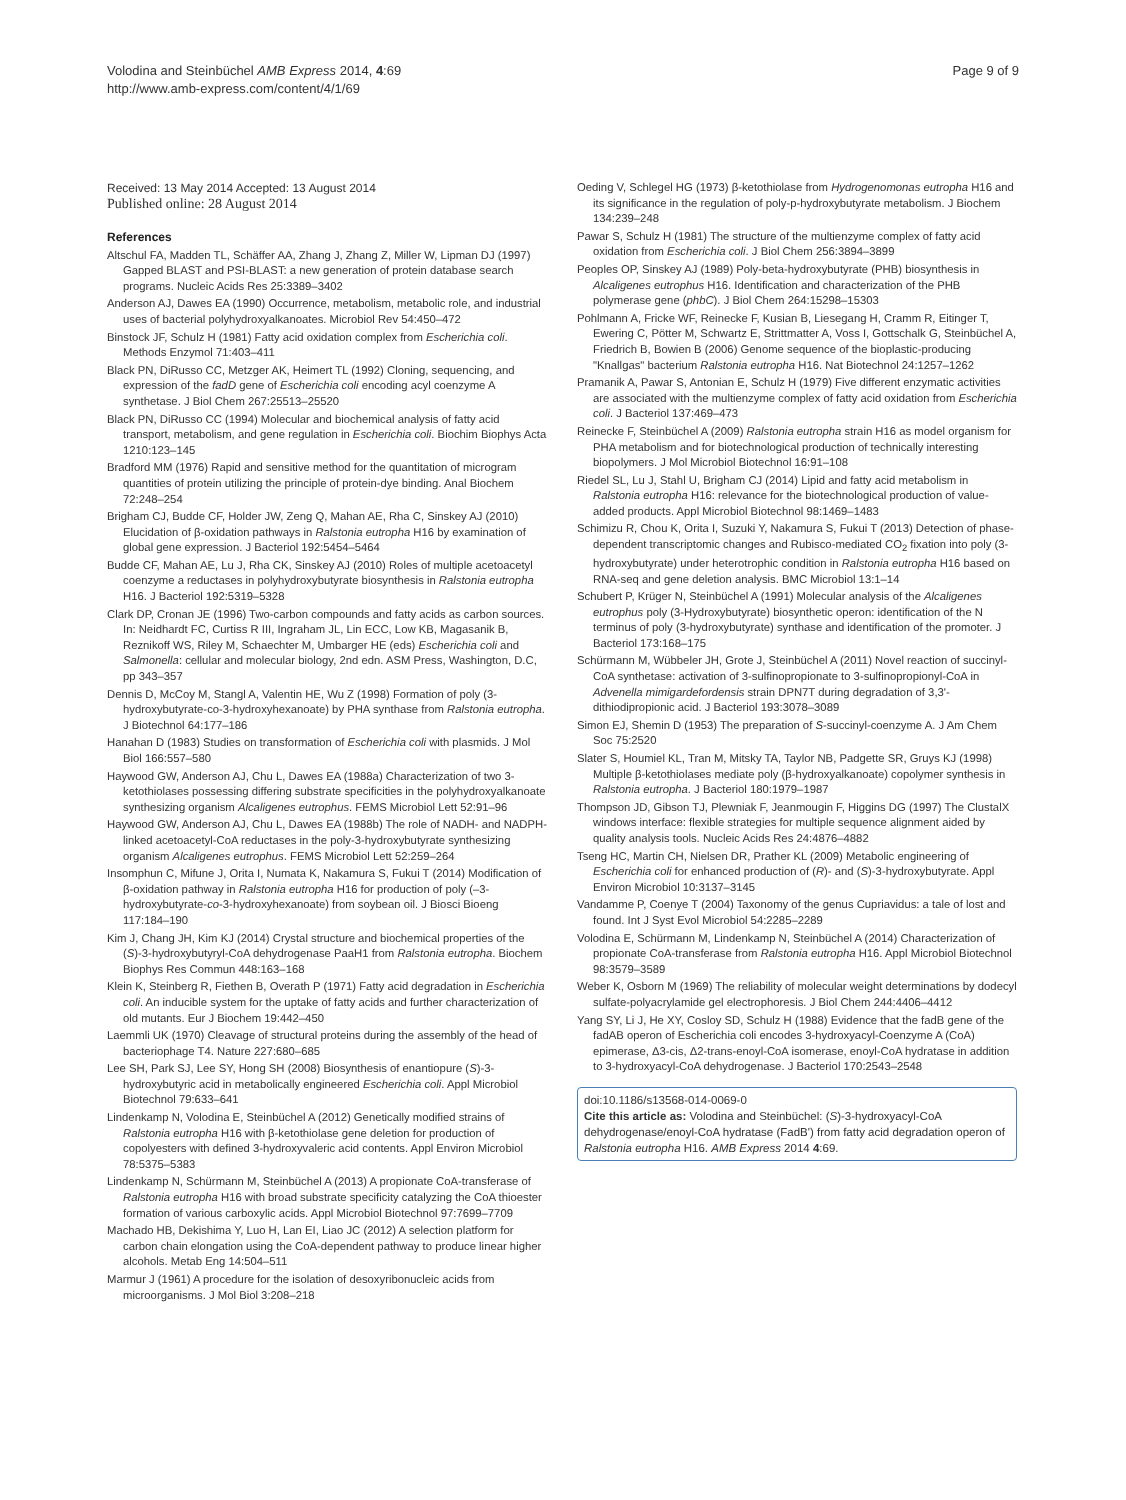Volodina and Steinbüchel AMB Express 2014, 4:69
http://www.amb-express.com/content/4/1/69
Page 9 of 9
Received: 13 May 2014 Accepted: 13 August 2014
Published online: 28 August 2014
References
Altschul FA, Madden TL, Schäffer AA, Zhang J, Zhang Z, Miller W, Lipman DJ (1997) Gapped BLAST and PSI-BLAST: a new generation of protein database search programs. Nucleic Acids Res 25:3389–3402
Anderson AJ, Dawes EA (1990) Occurrence, metabolism, metabolic role, and industrial uses of bacterial polyhydroxyalkanoates. Microbiol Rev 54:450–472
Binstock JF, Schulz H (1981) Fatty acid oxidation complex from Escherichia coli. Methods Enzymol 71:403–411
Black PN, DiRusso CC, Metzger AK, Heimert TL (1992) Cloning, sequencing, and expression of the fadD gene of Escherichia coli encoding acyl coenzyme A synthetase. J Biol Chem 267:25513–25520
Black PN, DiRusso CC (1994) Molecular and biochemical analysis of fatty acid transport, metabolism, and gene regulation in Escherichia coli. Biochim Biophys Acta 1210:123–145
Bradford MM (1976) Rapid and sensitive method for the quantitation of microgram quantities of protein utilizing the principle of protein-dye binding. Anal Biochem 72:248–254
Brigham CJ, Budde CF, Holder JW, Zeng Q, Mahan AE, Rha C, Sinskey AJ (2010) Elucidation of β-oxidation pathways in Ralstonia eutropha H16 by examination of global gene expression. J Bacteriol 192:5454–5464
Budde CF, Mahan AE, Lu J, Rha CK, Sinskey AJ (2010) Roles of multiple acetoacetyl coenzyme a reductases in polyhydroxybutyrate biosynthesis in Ralstonia eutropha H16. J Bacteriol 192:5319–5328
Clark DP, Cronan JE (1996) Two-carbon compounds and fatty acids as carbon sources. In: Neidhardt FC, Curtiss R III, Ingraham JL, Lin ECC, Low KB, Magasanik B, Reznikoff WS, Riley M, Schaechter M, Umbarger HE (eds) Escherichia coli and Salmonella: cellular and molecular biology, 2nd edn. ASM Press, Washington, D.C, pp 343–357
Dennis D, McCoy M, Stangl A, Valentin HE, Wu Z (1998) Formation of poly (3-hydroxybutyrate-co-3-hydroxyhexanoate) by PHA synthase from Ralstonia eutropha. J Biotechnol 64:177–186
Hanahan D (1983) Studies on transformation of Escherichia coli with plasmids. J Mol Biol 166:557–580
Haywood GW, Anderson AJ, Chu L, Dawes EA (1988a) Characterization of two 3-ketothiolases possessing differing substrate specificities in the polyhydroxyalkanoate synthesizing organism Alcaligenes eutrophus. FEMS Microbiol Lett 52:91–96
Haywood GW, Anderson AJ, Chu L, Dawes EA (1988b) The role of NADH- and NADPH-linked acetoacetyl-CoA reductases in the poly-3-hydroxybutyrate synthesizing organism Alcaligenes eutrophus. FEMS Microbiol Lett 52:259–264
Insomphun C, Mifune J, Orita I, Numata K, Nakamura S, Fukui T (2014) Modification of β-oxidation pathway in Ralstonia eutropha H16 for production of poly (–3-hydroxybutyrate-co-3-hydroxyhexanoate) from soybean oil. J Biosci Bioeng 117:184–190
Kim J, Chang JH, Kim KJ (2014) Crystal structure and biochemical properties of the (S)-3-hydroxybutyryl-CoA dehydrogenase PaaH1 from Ralstonia eutropha. Biochem Biophys Res Commun 448:163–168
Klein K, Steinberg R, Fiethen B, Overath P (1971) Fatty acid degradation in Escherichia coli. An inducible system for the uptake of fatty acids and further characterization of old mutants. Eur J Biochem 19:442–450
Laemmli UK (1970) Cleavage of structural proteins during the assembly of the head of bacteriophage T4. Nature 227:680–685
Lee SH, Park SJ, Lee SY, Hong SH (2008) Biosynthesis of enantiopure (S)-3-hydroxybutyric acid in metabolically engineered Escherichia coli. Appl Microbiol Biotechnol 79:633–641
Lindenkamp N, Volodina E, Steinbüchel A (2012) Genetically modified strains of Ralstonia eutropha H16 with β-ketothiolase gene deletion for production of copolyesters with defined 3-hydroxyvaleric acid contents. Appl Environ Microbiol 78:5375–5383
Lindenkamp N, Schürmann M, Steinbüchel A (2013) A propionate CoA-transferase of Ralstonia eutropha H16 with broad substrate specificity catalyzing the CoA thioester formation of various carboxylic acids. Appl Microbiol Biotechnol 97:7699–7709
Machado HB, Dekishima Y, Luo H, Lan EI, Liao JC (2012) A selection platform for carbon chain elongation using the CoA-dependent pathway to produce linear higher alcohols. Metab Eng 14:504–511
Marmur J (1961) A procedure for the isolation of desoxyribonucleic acids from microorganisms. J Mol Biol 3:208–218
Oeding V, Schlegel HG (1973) β-ketothiolase from Hydrogenomonas eutropha H16 and its significance in the regulation of poly-p-hydroxybutyrate metabolism. J Biochem 134:239–248
Pawar S, Schulz H (1981) The structure of the multienzyme complex of fatty acid oxidation from Escherichia coli. J Biol Chem 256:3894–3899
Peoples OP, Sinskey AJ (1989) Poly-beta-hydroxybutyrate (PHB) biosynthesis in Alcaligenes eutrophus H16. Identification and characterization of the PHB polymerase gene (phbC). J Biol Chem 264:15298–15303
Pohlmann A, Fricke WF, Reinecke F, Kusian B, Liesegang H, Cramm R, Eitinger T, Ewering C, Pötter M, Schwartz E, Strittmatter A, Voss I, Gottschalk G, Steinbüchel A, Friedrich B, Bowien B (2006) Genome sequence of the bioplastic-producing "Knallgas" bacterium Ralstonia eutropha H16. Nat Biotechnol 24:1257–1262
Pramanik A, Pawar S, Antonian E, Schulz H (1979) Five different enzymatic activities are associated with the multienzyme complex of fatty acid oxidation from Escherichia coli. J Bacteriol 137:469–473
Reinecke F, Steinbüchel A (2009) Ralstonia eutropha strain H16 as model organism for PHA metabolism and for biotechnological production of technically interesting biopolymers. J Mol Microbiol Biotechnol 16:91–108
Riedel SL, Lu J, Stahl U, Brigham CJ (2014) Lipid and fatty acid metabolism in Ralstonia eutropha H16: relevance for the biotechnological production of value-added products. Appl Microbiol Biotechnol 98:1469–1483
Schimizu R, Chou K, Orita I, Suzuki Y, Nakamura S, Fukui T (2013) Detection of phase-dependent transcriptomic changes and Rubisco-mediated CO<sub>2</sub> fixation into poly (3-hydroxybutyrate) under heterotrophic condition in Ralstonia eutropha H16 based on RNA-seq and gene deletion analysis. BMC Microbiol 13:1–14
Schubert P, Krüger N, Steinbüchel A (1991) Molecular analysis of the Alcaligenes eutrophus poly (3-Hydroxybutyrate) biosynthetic operon: identification of the N terminus of poly (3-hydroxybutyrate) synthase and identification of the promoter. J Bacteriol 173:168–175
Schürmann M, Wübbeler JH, Grote J, Steinbüchel A (2011) Novel reaction of succinyl-CoA synthetase: activation of 3-sulfinopropionate to 3-sulfinopropionyl-CoA in Advenella mimigardefordensis strain DPN7T during degradation of 3,3'-dithiodipropionic acid. J Bacteriol 193:3078–3089
Simon EJ, Shemin D (1953) The preparation of S-succinyl-coenzyme A. J Am Chem Soc 75:2520
Slater S, Houmiel KL, Tran M, Mitsky TA, Taylor NB, Padgette SR, Gruys KJ (1998) Multiple β-ketothiolases mediate poly (β-hydroxyalkanoate) copolymer synthesis in Ralstonia eutropha. J Bacteriol 180:1979–1987
Thompson JD, Gibson TJ, Plewniak F, Jeanmougin F, Higgins DG (1997) The ClustalX windows interface: flexible strategies for multiple sequence alignment aided by quality analysis tools. Nucleic Acids Res 24:4876–4882
Tseng HC, Martin CH, Nielsen DR, Prather KL (2009) Metabolic engineering of Escherichia coli for enhanced production of (R)- and (S)-3-hydroxybutyrate. Appl Environ Microbiol 10:3137–3145
Vandamme P, Coenye T (2004) Taxonomy of the genus Cupriavidus: a tale of lost and found. Int J Syst Evol Microbiol 54:2285–2289
Volodina E, Schürmann M, Lindenkamp N, Steinbüchel A (2014) Characterization of propionate CoA-transferase from Ralstonia eutropha H16. Appl Microbiol Biotechnol 98:3579–3589
Weber K, Osborn M (1969) The reliability of molecular weight determinations by dodecyl sulfate-polyacrylamide gel electrophoresis. J Biol Chem 244:4406–4412
Yang SY, Li J, He XY, Cosloy SD, Schulz H (1988) Evidence that the fadB gene of the fadAB operon of Escherichia coli encodes 3-hydroxyacyl-Coenzyme A (CoA) epimerase, Δ3-cis, Δ2-trans-enoyl-CoA isomerase, enoyl-CoA hydratase in addition to 3-hydroxyacyl-CoA dehydrogenase. J Bacteriol 170:2543–2548
doi:10.1186/s13568-014-0069-0
Cite this article as: Volodina and Steinbüchel: (S)-3-hydroxyacyl-CoA dehydrogenase/enoyl-CoA hydratase (FadB') from fatty acid degradation operon of Ralstonia eutropha H16. AMB Express 2014 4:69.